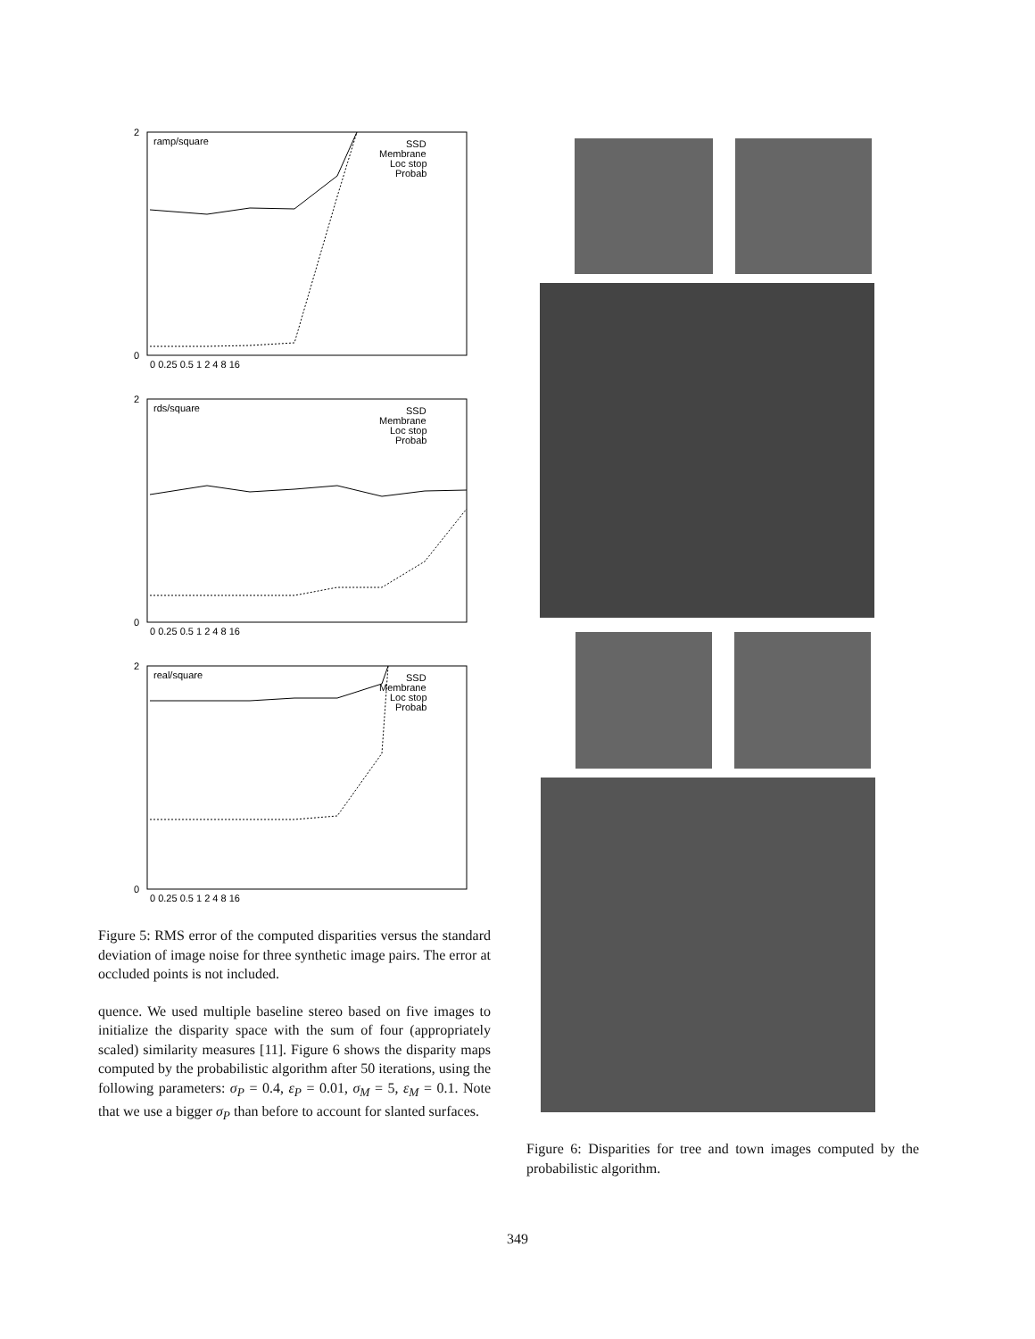ramp/square
SSD
Membrane
Loc stop
Probab
2
0
0 0.25 0.5 1 2 4 8 16
rds/square
SSD
Membrane
Loc stop
Probab
2
0
0 0.25 0.5 1 2 4 8 16
real/square
SSD
Membrane
Loc stop
Probab
2
0
0 0.25 0.5 1 2 4 8 16
Figure 5: RMS error of the computed disparities versus the standard deviation of image noise for three synthetic image pairs. The error at occluded points is not included.
quence. We used multiple baseline stereo based on five images to initialize the disparity space with the sum of four (appropriately scaled) similarity measures [11]. Figure 6 shows the disparity maps computed by the probabilistic algorithm after 50 iterations, using the following parameters: σ<sub>P</sub> = 0.4, ε<sub>P</sub> = 0.01, σ<sub>M</sub> = 5, ε<sub>M</sub> = 0.1. Note that we use a bigger σ<sub>P</sub> than before to account for slanted surfaces.
Figure 6: Disparities for tree and town images computed by the probabilistic algorithm.
349